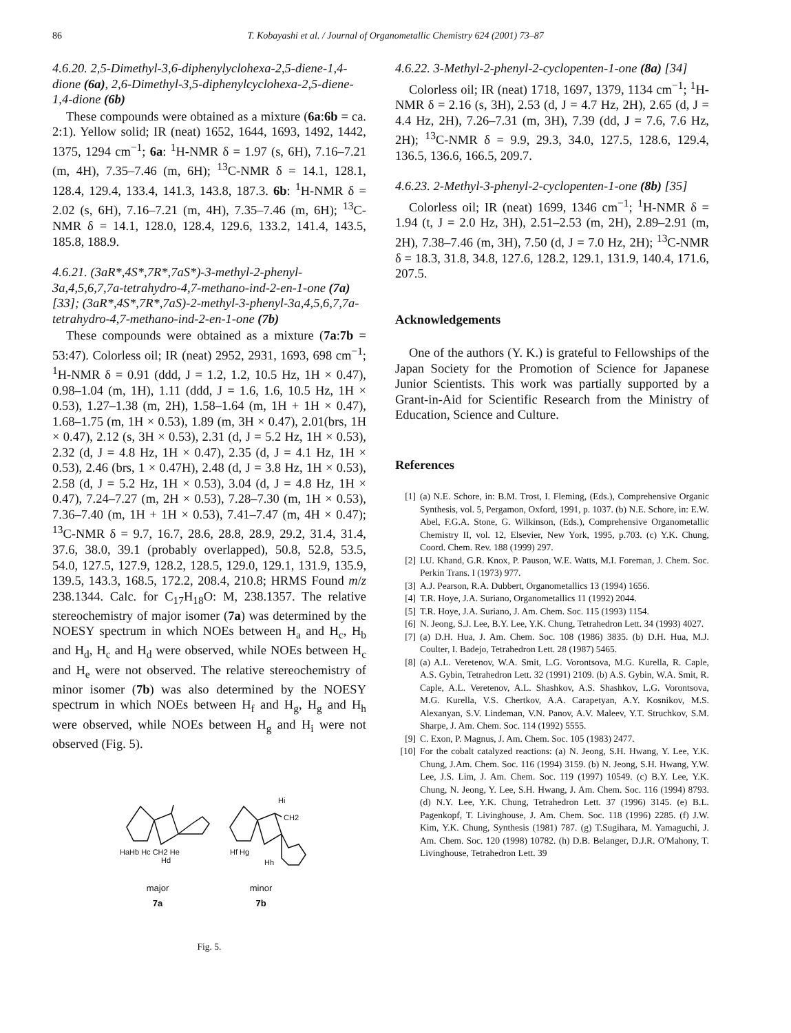86 T. Kobayashi et al. / Journal of Organometallic Chemistry 624 (2001) 73–87
4.6.20. 2,5-Dimethyl-3,6-diphenylyclohexa-2,5-diene-1,4-dione (6a), 2,6-Dimethyl-3,5-diphenylcyclohexa-2,5-diene-1,4-dione (6b)
These compounds were obtained as a mixture (6a:6b = ca. 2:1). Yellow solid; IR (neat) 1652, 1644, 1693, 1492, 1442, 1375, 1294 cm<sup>−1</sup>; 6a: <sup>1</sup>H-NMR δ = 1.97 (s, 6H), 7.16–7.21 (m, 4H), 7.35–7.46 (m, 6H); <sup>13</sup>C-NMR δ = 14.1, 128.1, 128.4, 129.4, 133.4, 141.3, 143.8, 187.3. 6b: <sup>1</sup>H-NMR δ = 2.02 (s, 6H), 7.16–7.21 (m, 4H), 7.35–7.46 (m, 6H); <sup>13</sup>C-NMR δ = 14.1, 128.0, 128.4, 129.6, 133.2, 141.4, 143.5, 185.8, 188.9.
4.6.21. (3aR*,4S*,7R*,7aS*)-3-methyl-2-phenyl-3a,4,5,6,7,7a-tetrahydro-4,7-methano-ind-2-en-1-one (7a) [33]; (3aR*,4S*,7R*,7aS)-2-methyl-3-phenyl-3a,4,5,6,7,7a-tetrahydro-4,7-methano-ind-2-en-1-one (7b)
These compounds were obtained as a mixture (7a:7b = 53:47). Colorless oil; IR (neat) 2952, 2931, 1693, 698 cm<sup>−1</sup>; <sup>1</sup>H-NMR δ = 0.91 (ddd, J = 1.2, 1.2, 10.5 Hz, 1H × 0.47), 0.98–1.04 (m, 1H), 1.11 (ddd, J = 1.6, 1.6, 10.5 Hz, 1H × 0.53), 1.27–1.38 (m, 2H), 1.58–1.64 (m, 1H + 1H × 0.47), 1.68–1.75 (m, 1H × 0.53), 1.89 (m, 3H × 0.47), 2.01(brs, 1H × 0.47), 2.12 (s, 3H × 0.53), 2.31 (d, J = 5.2 Hz, 1H × 0.53), 2.32 (d, J = 4.8 Hz, 1H × 0.47), 2.35 (d, J = 4.1 Hz, 1H × 0.53), 2.46 (brs, 1 × 0.47H), 2.48 (d, J = 3.8 Hz, 1H × 0.53), 2.58 (d, J = 5.2 Hz, 1H × 0.53), 3.04 (d, J = 4.8 Hz, 1H × 0.47), 7.24–7.27 (m, 2H × 0.53), 7.28–7.30 (m, 1H × 0.53), 7.36–7.40 (m, 1H + 1H × 0.53), 7.41–7.47 (m, 4H × 0.47); <sup>13</sup>C-NMR δ = 9.7, 16.7, 28.6, 28.8, 28.9, 29.2, 31.4, 31.4, 37.6, 38.0, 39.1 (probably overlapped), 50.8, 52.8, 53.5, 54.0, 127.5, 127.9, 128.2, 128.5, 129.0, 129.1, 131.9, 135.9, 139.5, 143.3, 168.5, 172.2, 208.4, 210.8; HRMS Found m/z 238.1344. Calc. for C<sub>17</sub>H<sub>18</sub>O: M, 238.1357. The relative stereochemistry of major isomer (7a) was determined by the NOESY spectrum in which NOEs between H<sub>a</sub> and H<sub>c</sub>, H<sub>b</sub> and H<sub>d</sub>, H<sub>c</sub> and H<sub>d</sub> were observed, while NOEs between H<sub>c</sub> and H<sub>e</sub> were not observed. The relative stereochemistry of minor isomer (7b) was also determined by the NOESY spectrum in which NOEs between H<sub>f</sub> and H<sub>g</sub>, H<sub>g</sub> and H<sub>h</sub> were observed, while NOEs between H<sub>g</sub> and H<sub>i</sub> were not observed (Fig. 5).
HaHb Hc CH2 He
Hd
Hi
CH2
Hf Hg
Hh
major
7a
minor
7b
Fig. 5.
4.6.22. 3-Methyl-2-phenyl-2-cyclopenten-1-one (8a) [34]
Colorless oil; IR (neat) 1718, 1697, 1379, 1134 cm<sup>−1</sup>; <sup>1</sup>H-NMR δ = 2.16 (s, 3H), 2.53 (d, J = 4.7 Hz, 2H), 2.65 (d, J = 4.4 Hz, 2H), 7.26–7.31 (m, 3H), 7.39 (dd, J = 7.6, 7.6 Hz, 2H); <sup>13</sup>C-NMR δ = 9.9, 29.3, 34.0, 127.5, 128.6, 129.4, 136.5, 136.6, 166.5, 209.7.
4.6.23. 2-Methyl-3-phenyl-2-cyclopenten-1-one (8b) [35]
Colorless oil; IR (neat) 1699, 1346 cm<sup>−1</sup>; <sup>1</sup>H-NMR δ = 1.94 (t, J = 2.0 Hz, 3H), 2.51–2.53 (m, 2H), 2.89–2.91 (m, 2H), 7.38–7.46 (m, 3H), 7.50 (d, J = 7.0 Hz, 2H); <sup>13</sup>C-NMR δ = 18.3, 31.8, 34.8, 127.6, 128.2, 129.1, 131.9, 140.4, 171.6, 207.5.
Acknowledgements
One of the authors (Y. K.) is grateful to Fellowships of the Japan Society for the Promotion of Science for Japanese Junior Scientists. This work was partially supported by a Grant-in-Aid for Scientific Research from the Ministry of Education, Science and Culture.
References
[1] (a) N.E. Schore, in: B.M. Trost, I. Fleming, (Eds.), Comprehensive Organic Synthesis, vol. 5, Pergamon, Oxford, 1991, p. 1037. (b) N.E. Schore, in: E.W. Abel, F.G.A. Stone, G. Wilkinson, (Eds.), Comprehensive Organometallic Chemistry II, vol. 12, Elsevier, New York, 1995, p.703. (c) Y.K. Chung, Coord. Chem. Rev. 188 (1999) 297.
[2] I.U. Khand, G.R. Knox, P. Pauson, W.E. Watts, M.I. Foreman, J. Chem. Soc. Perkin Trans. I (1973) 977.
[3] A.J. Pearson, R.A. Dubbert, Organometallics 13 (1994) 1656.
[4] T.R. Hoye, J.A. Suriano, Organometallics 11 (1992) 2044.
[5] T.R. Hoye, J.A. Suriano, J. Am. Chem. Soc. 115 (1993) 1154.
[6] N. Jeong, S.J. Lee, B.Y. Lee, Y.K. Chung, Tetrahedron Lett. 34 (1993) 4027.
[7] (a) D.H. Hua, J. Am. Chem. Soc. 108 (1986) 3835. (b) D.H. Hua, M.J. Coulter, I. Badejo, Tetrahedron Lett. 28 (1987) 5465.
[8] (a) A.L. Veretenov, W.A. Smit, L.G. Vorontsova, M.G. Kurella, R. Caple, A.S. Gybin, Tetrahedron Lett. 32 (1991) 2109. (b) A.S. Gybin, W.A. Smit, R. Caple, A.L. Veretenov, A.L. Shashkov, A.S. Shashkov, L.G. Vorontsova, M.G. Kurella, V.S. Chertkov, A.A. Carapetyan, A.Y. Kosnikov, M.S. Alexanyan, S.V. Lindeman, V.N. Panov, A.V. Maleev, Y.T. Struchkov, S.M. Sharpe, J. Am. Chem. Soc. 114 (1992) 5555.
[9] C. Exon, P. Magnus, J. Am. Chem. Soc. 105 (1983) 2477.
[10] For the cobalt catalyzed reactions: (a) N. Jeong, S.H. Hwang, Y. Lee, Y.K. Chung, J.Am. Chem. Soc. 116 (1994) 3159. (b) N. Jeong, S.H. Hwang, Y.W. Lee, J.S. Lim, J. Am. Chem. Soc. 119 (1997) 10549. (c) B.Y. Lee, Y.K. Chung, N. Jeong, Y. Lee, S.H. Hwang, J. Am. Chem. Soc. 116 (1994) 8793. (d) N.Y. Lee, Y.K. Chung, Tetrahedron Lett. 37 (1996) 3145. (e) B.L. Pagenkopf, T. Livinghouse, J. Am. Chem. Soc. 118 (1996) 2285. (f) J.W. Kim, Y.K. Chung, Synthesis (1981) 787. (g) T.Sugihara, M. Yamaguchi, J. Am. Chem. Soc. 120 (1998) 10782. (h) D.B. Belanger, D.J.R. O'Mahony, T. Livinghouse, Tetrahedron Lett. 39